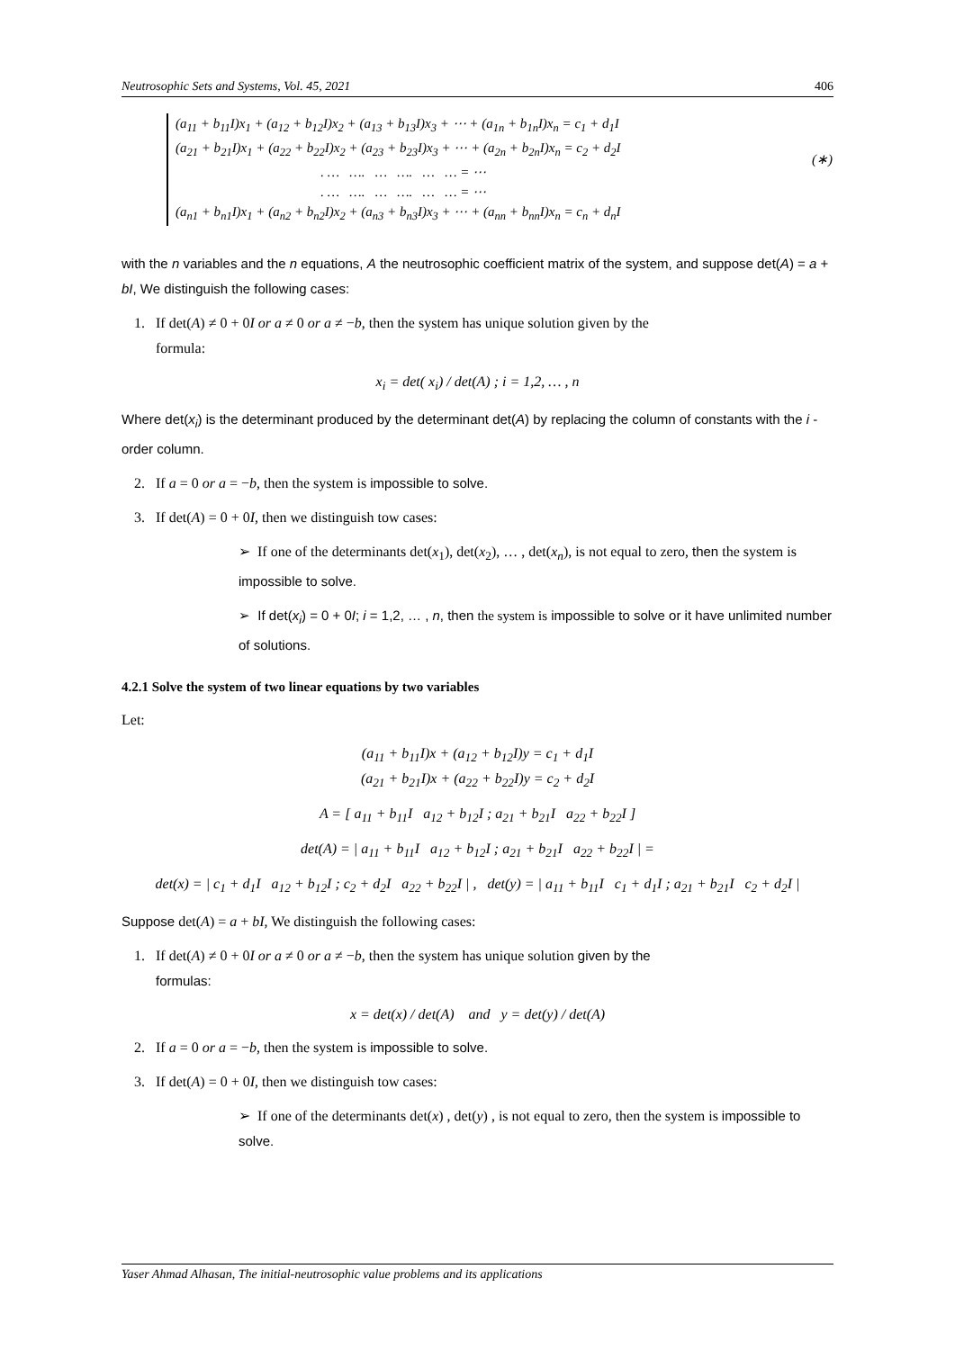Neutrosophic Sets and Systems, Vol. 45, 2021 406
(a<sub>11</sub> + b<sub>11</sub>I)x<sub>1</sub> + (a<sub>12</sub> + b<sub>12</sub>I)x<sub>2</sub> + (a<sub>13</sub> + b<sub>13</sub>I)x<sub>3</sub> + ⋯ + (a<sub>1n</sub> + b<sub>1n</sub>I)x<sub>n</sub> = c<sub>1</sub> + d<sub>1</sub>I
(a<sub>21</sub> + b<sub>21</sub>I)x<sub>1</sub> + (a<sub>22</sub> + b<sub>22</sub>I)x<sub>2</sub> + (a<sub>23</sub> + b<sub>23</sub>I)x<sub>3</sub> + ⋯ + (a<sub>2n</sub> + b<sub>2n</sub>I)x<sub>n</sub> = c<sub>2</sub> + d<sub>2</sub>I
. … …. … …. … … = ⋯
. … …. … …. … … = ⋯
(a<sub>n1</sub> + b<sub>n1</sub>I)x<sub>1</sub> + (a<sub>n2</sub> + b<sub>n2</sub>I)x<sub>2</sub> + (a<sub>n3</sub> + b<sub>n3</sub>I)x<sub>3</sub> + ⋯ + (a<sub>nn</sub> + b<sub>nn</sub>I)x<sub>n</sub> = c<sub>n</sub> + d<sub>n</sub>I
(∗)
with the n variables and the n equations, A the neutrosophic coefficient matrix of the system, and suppose det(A) = a + bI, We distinguish the following cases:
1. If det(A) ≠ 0 + 0I or a ≠ 0 or a ≠ −b, then the system has unique solution given by the
formula:
x<sub>i</sub> = det( x<sub>i</sub>) / det(A) ; i = 1,2, … , n
Where det(x<sub>i</sub>) is the determinant produced by the determinant det(A) by replacing the column of constants with the i -order column.
2. If a = 0 or a = −b, then the system is impossible to solve.
3. If det(A) = 0 + 0I, then we distinguish tow cases:
➢ If one of the determinants det(x<sub>1</sub>), det(x<sub>2</sub>), … , det(x<sub>n</sub>), is not equal to zero, then the system is impossible to solve.
➢ If det(x<sub>i</sub>) = 0 + 0I; i = 1,2, … , n, then the system is impossible to solve or it have unlimited number of solutions.
4.2.1 Solve the system of two linear equations by two variables
Let:
(a<sub>11</sub> + b<sub>11</sub>I)x + (a<sub>12</sub> + b<sub>12</sub>I)y = c<sub>1</sub> + d<sub>1</sub>I
(a<sub>21</sub> + b<sub>21</sub>I)x + (a<sub>22</sub> + b<sub>22</sub>I)y = c<sub>2</sub> + d<sub>2</sub>I
A = [ a<sub>11</sub> + b<sub>11</sub>I a<sub>12</sub> + b<sub>12</sub>I ; a<sub>21</sub> + b<sub>21</sub>I a<sub>22</sub> + b<sub>22</sub>I ]
det(A) = | a<sub>11</sub> + b<sub>11</sub>I a<sub>12</sub> + b<sub>12</sub>I ; a<sub>21</sub> + b<sub>21</sub>I a<sub>22</sub> + b<sub>22</sub>I | =
det(x) = | c<sub>1</sub> + d<sub>1</sub>I a<sub>12</sub> + b<sub>12</sub>I ; c<sub>2</sub> + d<sub>2</sub>I a<sub>22</sub> + b<sub>22</sub>I | , det(y) = | a<sub>11</sub> + b<sub>11</sub>I c<sub>1</sub> + d<sub>1</sub>I ; a<sub>21</sub> + b<sub>21</sub>I c<sub>2</sub> + d<sub>2</sub>I |
Suppose det(A) = a + bI, We distinguish the following cases:
1. If det(A) ≠ 0 + 0I or a ≠ 0 or a ≠ −b, then the system has unique solution given by the
formulas:
x = det(x) / det(A) and y = det(y) / det(A)
2. If a = 0 or a = −b, then the system is impossible to solve.
3. If det(A) = 0 + 0I, then we distinguish tow cases:
➢ If one of the determinants det(x) , det(y) , is not equal to zero, then the system is impossible to solve.
Yaser Ahmad Alhasan, The initial-neutrosophic value problems and its applications